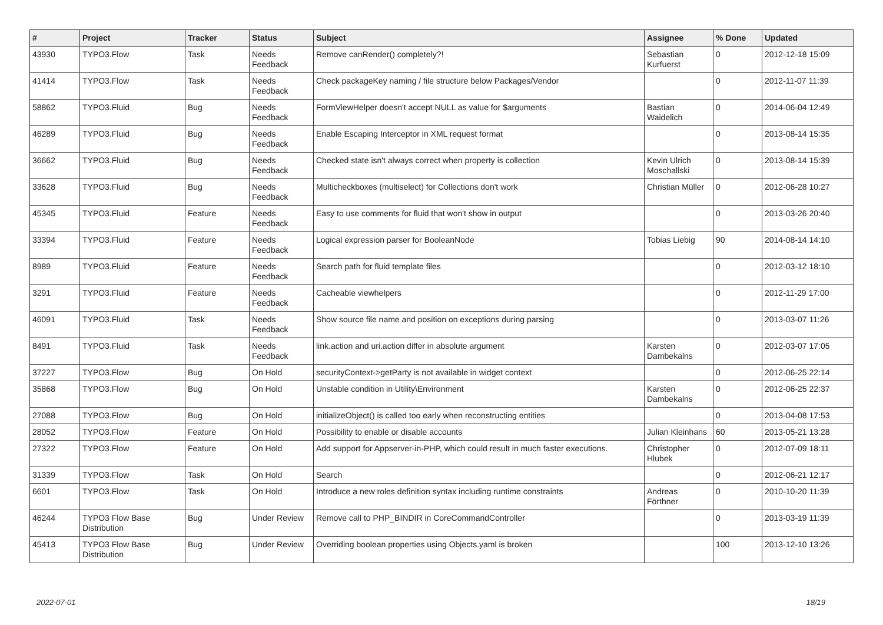| # | Project | Tracker | Status | Subject | Assignee | % Done | Updated |
| --- | --- | --- | --- | --- | --- | --- | --- |
| 43930 | TYPO3.Flow | Task | Needs Feedback | Remove canRender() completely?! | Sebastian Kurfuerst | 0 | 2012-12-18 15:09 |
| 41414 | TYPO3.Flow | Task | Needs Feedback | Check packageKey naming / file structure below Packages/Vendor | | 0 | 2012-11-07 11:39 |
| 58862 | TYPO3.Fluid | Bug | Needs Feedback | FormViewHelper doesn't accept NULL as value for $arguments | Bastian Waidelich | 0 | 2014-06-04 12:49 |
| 46289 | TYPO3.Fluid | Bug | Needs Feedback | Enable Escaping Interceptor in XML request format | | 0 | 2013-08-14 15:35 |
| 36662 | TYPO3.Fluid | Bug | Needs Feedback | Checked state isn't always correct when property is collection | Kevin Ulrich Moschallski | 0 | 2013-08-14 15:39 |
| 33628 | TYPO3.Fluid | Bug | Needs Feedback | Multicheckboxes (multiselect) for Collections don't work | Christian Müller | 0 | 2012-06-28 10:27 |
| 45345 | TYPO3.Fluid | Feature | Needs Feedback | Easy to use comments for fluid that won't show in output | | 0 | 2013-03-26 20:40 |
| 33394 | TYPO3.Fluid | Feature | Needs Feedback | Logical expression parser for BooleanNode | Tobias Liebig | 90 | 2014-08-14 14:10 |
| 8989 | TYPO3.Fluid | Feature | Needs Feedback | Search path for fluid template files | | 0 | 2012-03-12 18:10 |
| 3291 | TYPO3.Fluid | Feature | Needs Feedback | Cacheable viewhelpers | | 0 | 2012-11-29 17:00 |
| 46091 | TYPO3.Fluid | Task | Needs Feedback | Show source file name and position on exceptions during parsing | | 0 | 2013-03-07 11:26 |
| 8491 | TYPO3.Fluid | Task | Needs Feedback | link.action and uri.action differ in absolute argument | Karsten Dambekalns | 0 | 2012-03-07 17:05 |
| 37227 | TYPO3.Flow | Bug | On Hold | securityContext->getParty is not available in widget context | | 0 | 2012-06-25 22:14 |
| 35868 | TYPO3.Flow | Bug | On Hold | Unstable condition in Utility\Environment | Karsten Dambekalns | 0 | 2012-06-25 22:37 |
| 27088 | TYPO3.Flow | Bug | On Hold | initializeObject() is called too early when reconstructing entities | | 0 | 2013-04-08 17:53 |
| 28052 | TYPO3.Flow | Feature | On Hold | Possibility to enable or disable accounts | Julian Kleinhans | 60 | 2013-05-21 13:28 |
| 27322 | TYPO3.Flow | Feature | On Hold | Add support for Appserver-in-PHP, which could result in much faster executions. | Christopher Hlubek | 0 | 2012-07-09 18:11 |
| 31339 | TYPO3.Flow | Task | On Hold | Search | | 0 | 2012-06-21 12:17 |
| 6601 | TYPO3.Flow | Task | On Hold | Introduce a new roles definition syntax including runtime constraints | Andreas Förthner | 0 | 2010-10-20 11:39 |
| 46244 | TYPO3 Flow Base Distribution | Bug | Under Review | Remove call to PHP_BINDIR in CoreCommandController | | 0 | 2013-03-19 11:39 |
| 45413 | TYPO3 Flow Base Distribution | Bug | Under Review | Overriding boolean properties using Objects.yaml is broken | | 100 | 2013-12-10 13:26 |
2022-07-01 18/19